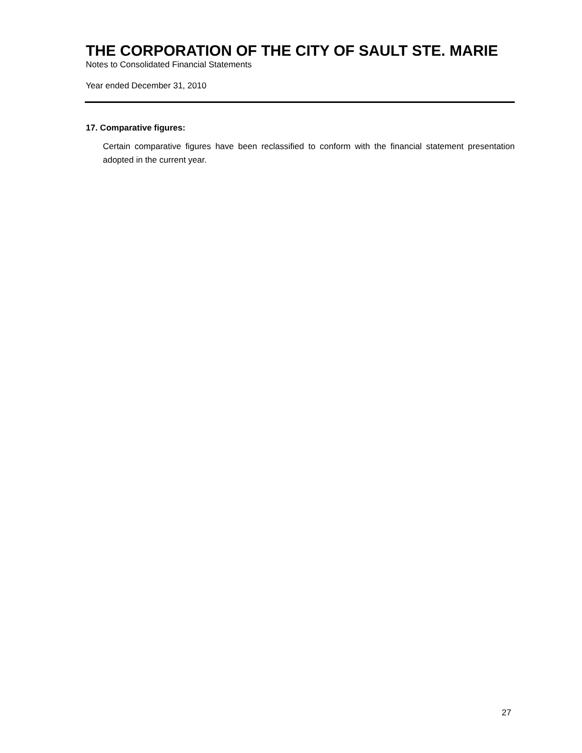THE CORPORATION OF THE CITY OF SAULT STE. MARIE
Notes to Consolidated Financial Statements
Year ended December 31, 2010
17. Comparative figures:
Certain comparative figures have been reclassified to conform with the financial statement presentation adopted in the current year.
27